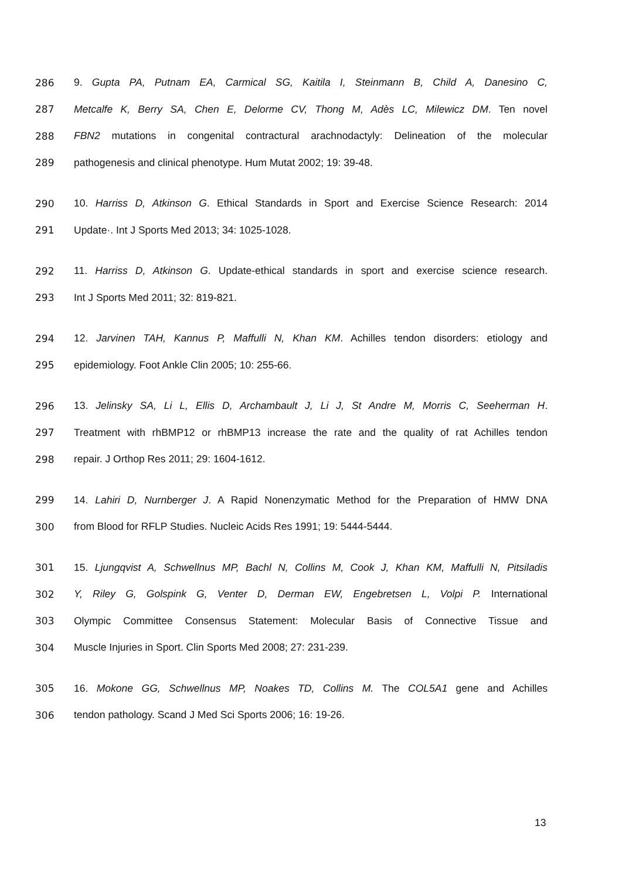286 9. Gupta PA, Putnam EA, Carmical SG, Kaitila I, Steinmann B, Child A, Danesino C,
287 Metcalfe K, Berry SA, Chen E, Delorme CV, Thong M, Adès LC, Milewicz DM. Ten novel
288 FBN2 mutations in congenital contractural arachnodactyly: Delineation of the molecular
289 pathogenesis and clinical phenotype. Hum Mutat 2002; 19: 39-48.
290 10. Harriss D, Atkinson G. Ethical Standards in Sport and Exercise Science Research: 2014
291 Update·. Int J Sports Med 2013; 34: 1025-1028.
292 11. Harriss D, Atkinson G. Update-ethical standards in sport and exercise science research.
293 Int J Sports Med 2011; 32: 819-821.
294 12. Jarvinen TAH, Kannus P, Maffulli N, Khan KM. Achilles tendon disorders: etiology and
295 epidemiology. Foot Ankle Clin 2005; 10: 255-66.
296 13. Jelinsky SA, Li L, Ellis D, Archambault J, Li J, St Andre M, Morris C, Seeherman H.
297 Treatment with rhBMP12 or rhBMP13 increase the rate and the quality of rat Achilles tendon
298 repair. J Orthop Res 2011; 29: 1604-1612.
299 14. Lahiri D, Nurnberger J. A Rapid Nonenzymatic Method for the Preparation of HMW DNA
300 from Blood for RFLP Studies. Nucleic Acids Res 1991; 19: 5444-5444.
301 15. Ljungqvist A, Schwellnus MP, Bachl N, Collins M, Cook J, Khan KM, Maffulli N, Pitsiladis
302 Y, Riley G, Golspink G, Venter D, Derman EW, Engebretsen L, Volpi P. International
303 Olympic Committee Consensus Statement: Molecular Basis of Connective Tissue and
304 Muscle Injuries in Sport. Clin Sports Med 2008; 27: 231-239.
305 16. Mokone GG, Schwellnus MP, Noakes TD, Collins M. The COL5A1 gene and Achilles
306 tendon pathology. Scand J Med Sci Sports 2006; 16: 19-26.
13